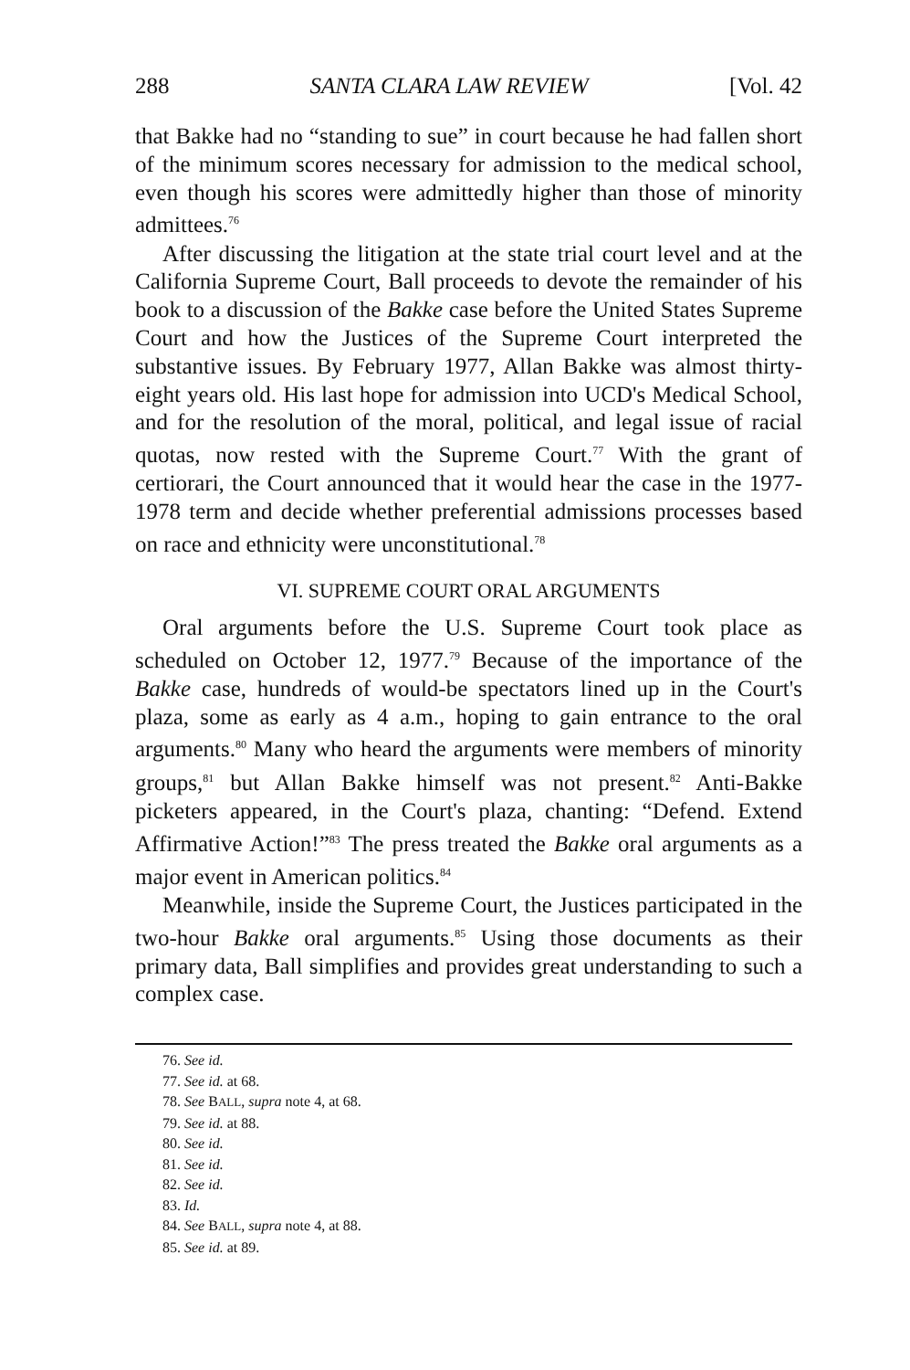288 SANTA CLARA LAW REVIEW [Vol. 42
that Bakke had no “standing to sue” in court because he had fallen short of the minimum scores necessary for admission to the medical school, even though his scores were admittedly higher than those of minority admittees.<sup>76</sup>
After discussing the litigation at the state trial court level and at the California Supreme Court, Ball proceeds to devote the remainder of his book to a discussion of the Bakke case before the United States Supreme Court and how the Justices of the Supreme Court interpreted the substantive issues. By February 1977, Allan Bakke was almost thirty-eight years old. His last hope for admission into UCD's Medical School, and for the resolution of the moral, political, and legal issue of racial quotas, now rested with the Supreme Court.<sup>77</sup> With the grant of certiorari, the Court announced that it would hear the case in the 1977-1978 term and decide whether preferential admissions processes based on race and ethnicity were unconstitutional.<sup>78</sup>
VI. SUPREME COURT ORAL ARGUMENTS
Oral arguments before the U.S. Supreme Court took place as scheduled on October 12, 1977.<sup>79</sup> Because of the importance of the Bakke case, hundreds of would-be spectators lined up in the Court's plaza, some as early as 4 a.m., hoping to gain entrance to the oral arguments.<sup>80</sup> Many who heard the arguments were members of minority groups,<sup>81</sup> but Allan Bakke himself was not present.<sup>82</sup> Anti-Bakke picketers appeared, in the Court's plaza, chanting: “Defend. Extend Affirmative Action!”<sup>83</sup> The press treated the Bakke oral arguments as a major event in American politics.<sup>84</sup>
Meanwhile, inside the Supreme Court, the Justices participated in the two-hour Bakke oral arguments.<sup>85</sup> Using those documents as their primary data, Ball simplifies and provides great understanding to such a complex case.
76. See id.
77. See id. at 68.
78. See BALL, supra note 4, at 68.
79. See id. at 88.
80. See id.
81. See id.
82. See id.
83. Id.
84. See BALL, supra note 4, at 88.
85. See id. at 89.